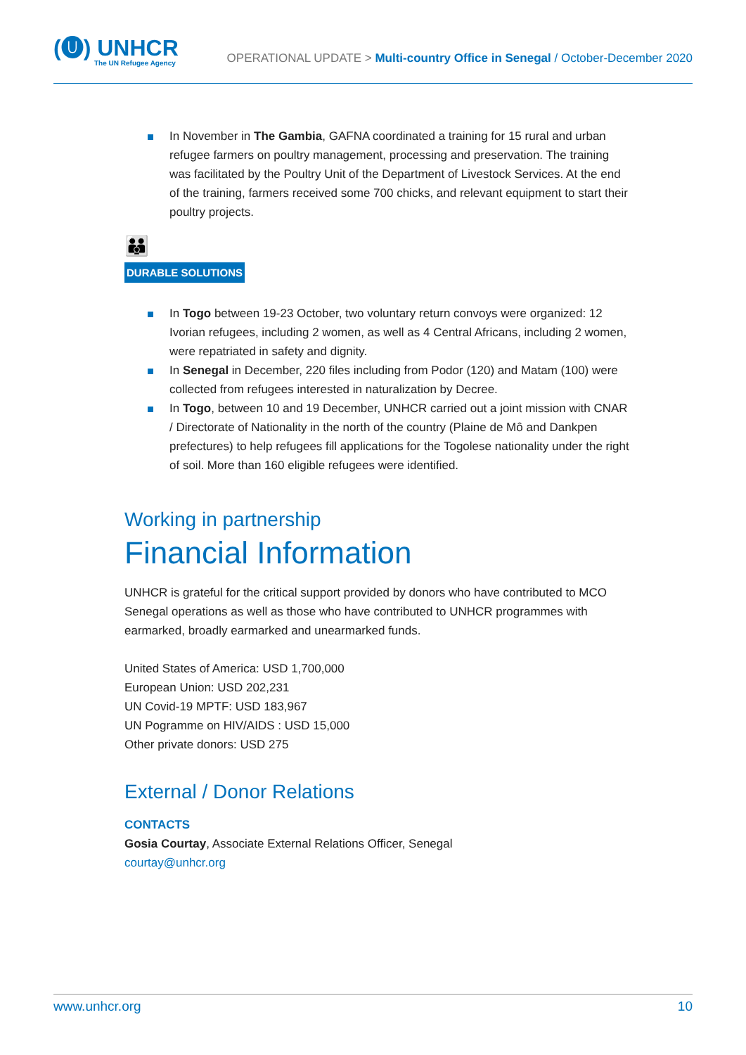(🅤) UNHCR
The UN Refugee Agency
OPERATIONAL UPDATE > Multi-country Office in Senegal / October-December 2020
In November in The Gambia, GAFNA coordinated a training for 15 rural and urban refugee farmers on poultry management, processing and preservation. The training was facilitated by the Poultry Unit of the Department of Livestock Services. At the end of the training, farmers received some 700 chicks, and relevant equipment to start their poultry projects.
👪
DURABLE SOLUTIONS
In Togo between 19-23 October, two voluntary return convoys were organized: 12 Ivorian refugees, including 2 women, as well as 4 Central Africans, including 2 women, were repatriated in safety and dignity.
In Senegal in December, 220 files including from Podor (120) and Matam (100) were collected from refugees interested in naturalization by Decree.
In Togo, between 10 and 19 December, UNHCR carried out a joint mission with CNAR / Directorate of Nationality in the north of the country (Plaine de Mô and Dankpen prefectures) to help refugees fill applications for the Togolese nationality under the right of soil. More than 160 eligible refugees were identified.
Working in partnership
Financial Information
UNHCR is grateful for the critical support provided by donors who have contributed to MCO Senegal operations as well as those who have contributed to UNHCR programmes with earmarked, broadly earmarked and unearmarked funds.
United States of America: USD 1,700,000
European Union: USD 202,231
UN Covid-19 MPTF: USD 183,967
UN Pogramme on HIV/AIDS : USD 15,000
Other private donors: USD 275
External / Donor Relations
CONTACTS
Gosia Courtay, Associate External Relations Officer, Senegal
courtay@unhcr.org
www.unhcr.org 10